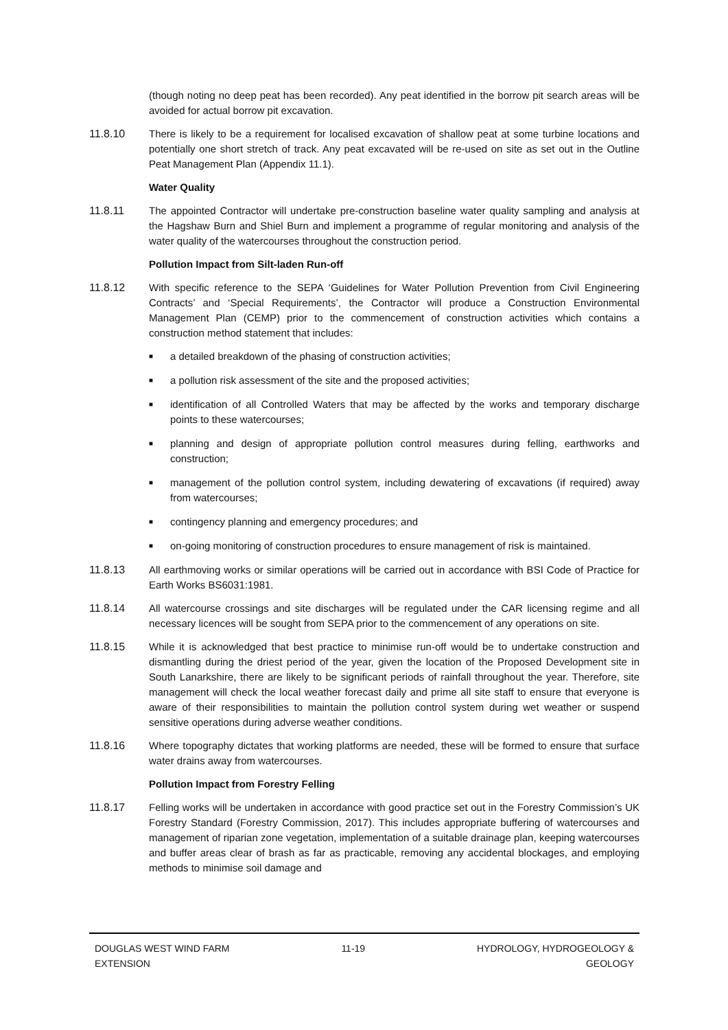(though noting no deep peat has been recorded). Any peat identified in the borrow pit search areas will be avoided for actual borrow pit excavation.
11.8.10 There is likely to be a requirement for localised excavation of shallow peat at some turbine locations and potentially one short stretch of track. Any peat excavated will be re-used on site as set out in the Outline Peat Management Plan (Appendix 11.1).
Water Quality
11.8.11 The appointed Contractor will undertake pre-construction baseline water quality sampling and analysis at the Hagshaw Burn and Shiel Burn and implement a programme of regular monitoring and analysis of the water quality of the watercourses throughout the construction period.
Pollution Impact from Silt-laden Run-off
11.8.12 With specific reference to the SEPA ‘Guidelines for Water Pollution Prevention from Civil Engineering Contracts’ and ‘Special Requirements’, the Contractor will produce a Construction Environmental Management Plan (CEMP) prior to the commencement of construction activities which contains a construction method statement that includes:
■ a detailed breakdown of the phasing of construction activities;
■ a pollution risk assessment of the site and the proposed activities;
■ identification of all Controlled Waters that may be affected by the works and temporary discharge points to these watercourses;
■ planning and design of appropriate pollution control measures during felling, earthworks and construction;
■ management of the pollution control system, including dewatering of excavations (if required) away from watercourses;
■ contingency planning and emergency procedures; and
■ on-going monitoring of construction procedures to ensure management of risk is maintained.
11.8.13 All earthmoving works or similar operations will be carried out in accordance with BSI Code of Practice for Earth Works BS6031:1981.
11.8.14 All watercourse crossings and site discharges will be regulated under the CAR licensing regime and all necessary licences will be sought from SEPA prior to the commencement of any operations on site.
11.8.15 While it is acknowledged that best practice to minimise run-off would be to undertake construction and dismantling during the driest period of the year, given the location of the Proposed Development site in South Lanarkshire, there are likely to be significant periods of rainfall throughout the year. Therefore, site management will check the local weather forecast daily and prime all site staff to ensure that everyone is aware of their responsibilities to maintain the pollution control system during wet weather or suspend sensitive operations during adverse weather conditions.
11.8.16 Where topography dictates that working platforms are needed, these will be formed to ensure that surface water drains away from watercourses.
Pollution Impact from Forestry Felling
11.8.17 Felling works will be undertaken in accordance with good practice set out in the Forestry Commission’s UK Forestry Standard (Forestry Commission, 2017). This includes appropriate buffering of watercourses and management of riparian zone vegetation, implementation of a suitable drainage plan, keeping watercourses and buffer areas clear of brash as far as practicable, removing any accidental blockages, and employing methods to minimise soil damage and
DOUGLAS WEST WIND FARM
EXTENSION
11-19 HYDROLOGY, HYDROGEOLOGY &
GEOLOGY